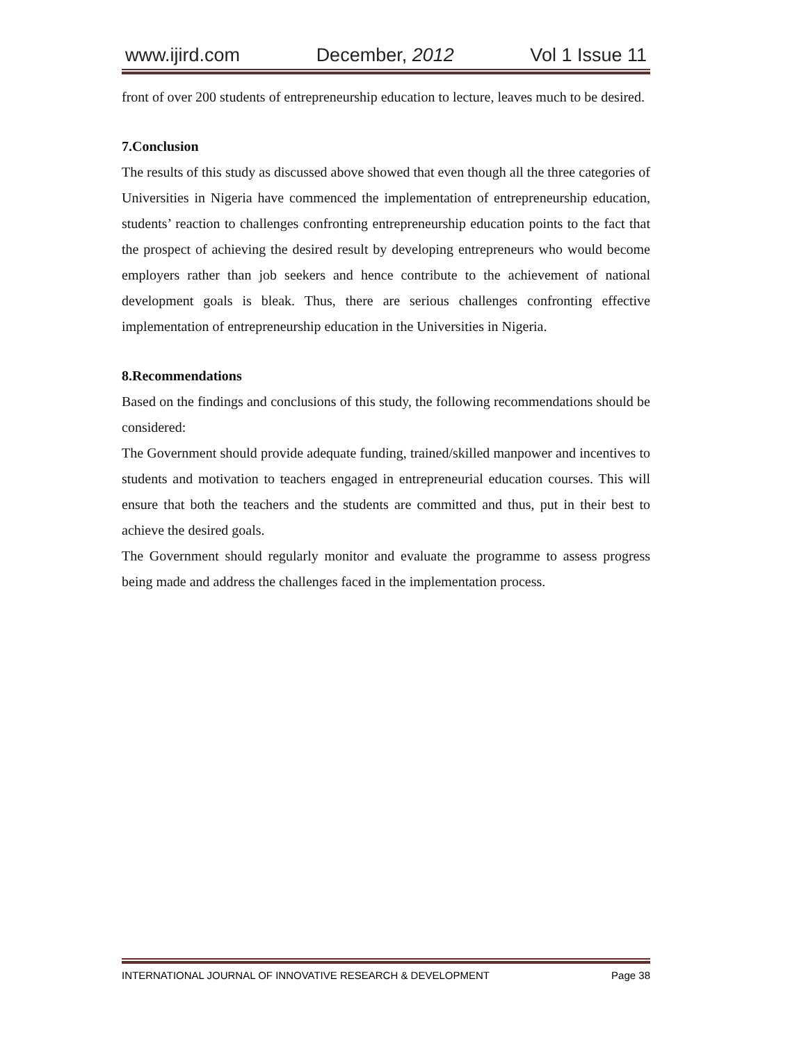www.ijird.com December, 2012 Vol 1 Issue 11
front of over 200 students of entrepreneurship education to lecture, leaves much to be desired.
7.Conclusion
The results of this study as discussed above showed that even though all the three categories of Universities in Nigeria have commenced the implementation of entrepreneurship education, students’ reaction to challenges confronting entrepreneurship education points to the fact that the prospect of achieving the desired result by developing entrepreneurs who would become employers rather than job seekers and hence contribute to the achievement of national development goals is bleak. Thus, there are serious challenges confronting effective implementation of entrepreneurship education in the Universities in Nigeria.
8.Recommendations
Based on the findings and conclusions of this study, the following recommendations should be considered:
The Government should provide adequate funding, trained/skilled manpower and incentives to students and motivation to teachers engaged in entrepreneurial education courses. This will ensure that both the teachers and the students are committed and thus, put in their best to achieve the desired goals.
The Government should regularly monitor and evaluate the programme to assess progress being made and address the challenges faced in the implementation process.
INTERNATIONAL JOURNAL OF INNOVATIVE RESEARCH & DEVELOPMENT Page 38